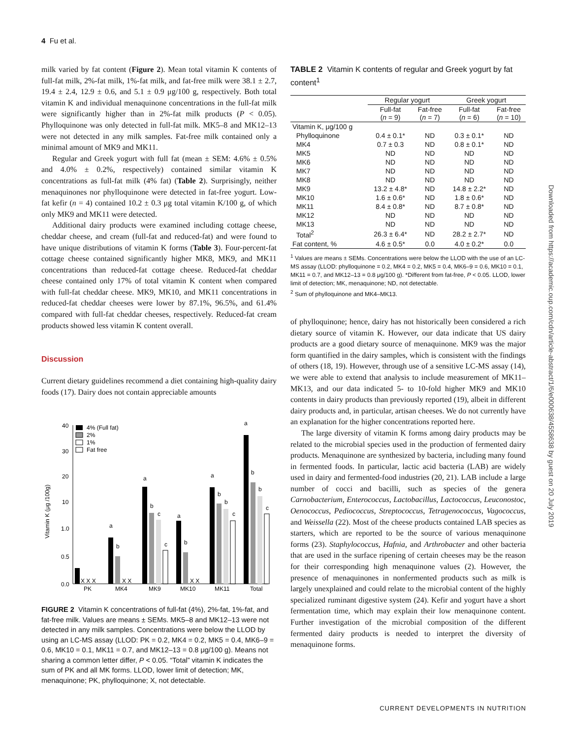4 Fu et al.
milk varied by fat content (Figure 2). Mean total vitamin K contents of full-fat milk, 2%-fat milk, 1%-fat milk, and fat-free milk were 38.1 ± 2.7, 19.4 ± 2.4, 12.9 ± 0.6, and 5.1 ± 0.9 μg/100 g, respectively. Both total vitamin K and individual menaquinone concentrations in the full-fat milk were significantly higher than in 2%-fat milk products (P < 0.05). Phylloquinone was only detected in full-fat milk. MK5–8 and MK12–13 were not detected in any milk samples. Fat-free milk contained only a minimal amount of MK9 and MK11.
Regular and Greek yogurt with full fat (mean ± SEM: 4.6% ± 0.5% and 4.0% ± 0.2%, respectively) contained similar vitamin K concentrations as full-fat milk (4% fat) (Table 2). Surprisingly, neither menaquinones nor phylloquinone were detected in fat-free yogurt. Low-fat kefir (n = 4) contained 10.2 ± 0.3 μg total vitamin K/100 g, of which only MK9 and MK11 were detected.
Additional dairy products were examined including cottage cheese, cheddar cheese, and cream (full-fat and reduced-fat) and were found to have unique distributions of vitamin K forms (Table 3). Four-percent-fat cottage cheese contained significantly higher MK8, MK9, and MK11 concentrations than reduced-fat cottage cheese. Reduced-fat cheddar cheese contained only 17% of total vitamin K content when compared with full-fat cheddar cheese. MK9, MK10, and MK11 concentrations in reduced-fat cheddar cheeses were lower by 87.1%, 96.5%, and 61.4% compared with full-fat cheddar cheeses, respectively. Reduced-fat cream products showed less vitamin K content overall.
Discussion
Current dietary guidelines recommend a diet containing high-quality dairy foods (17). Dairy does not contain appreciable amounts
Vitamin K (μg /100g)
40
30
20
10
1.0
0.5
0.0
4% (Full fat)
2%
1%
Fat free
X X X
X X
X X
PK
MK4
MK9
MK10
MK11
Total
a
b
a
b
c
c
a
b
a
b
b
c
a
b
b
c
FIGURE 2 Vitamin K concentrations of full-fat (4%), 2%-fat, 1%-fat, and fat-free milk. Values are means ± SEMs. MK5–8 and MK12–13 were not detected in any milk samples. Concentrations were below the LLOD by using an LC-MS assay (LLOD: PK = 0.2, MK4 = 0.2, MK5 = 0.4, MK6–9 = 0.6, MK10 = 0.1, MK11 = 0.7, and MK12–13 = 0.8 μg/100 g). Means not sharing a common letter differ, P < 0.05. “Total” vitamin K indicates the sum of PK and all MK forms. LLOD, lower limit of detection; MK, menaquinone; PK, phylloquinone; X, not detectable.
TABLE 2 Vitamin K contents of regular and Greek yogurt by fat content<sup>1</sup>
| | Regular yogurt | | Greek yogurt | |
| --- | --- | --- | --- | --- |
| | Full-fat ( n = 9) | Fat-free ( n = 7) | Full-fat ( n = 6) | Fat-free ( n = 10) |
| Vitamin K, μg/100 g | | | | |
| Phylloquinone | 0.4 ± 0.1* | ND | 0.3 ± 0.1* | ND |
| MK4 | 0.7 ± 0.3 | ND | 0.8 ± 0.1* | ND |
| MK5 | ND | ND | ND | ND |
| MK6 | ND | ND | ND | ND |
| MK7 | ND | ND | ND | ND |
| MK8 | ND | ND | ND | ND |
| MK9 | 13.2 ± 4.8* | ND | 14.8 ± 2.2* | ND |
| MK10 | 1.6 ± 0.6* | ND | 1.8 ± 0.6* | ND |
| MK11 | 8.4 ± 0.8* | ND | 8.7 ± 0.8* | ND |
| MK12 | ND | ND | ND | ND |
| MK13 | ND | ND | ND | ND |
| Total<sup>2</sup> | 26.3 ± 6.4* | ND | 28.2 ± 2.7* | ND |
| Fat content, % | 4.6 ± 0.5* | 0.0 | 4.0 ± 0.2* | 0.0 |
<sup>1</sup> Values are means ± SEMs. Concentrations were below the LLOD with the use of an LC-MS assay (LLOD: phylloquinone = 0.2, MK4 = 0.2, MK5 = 0.4, MK6–9 = 0.6, MK10 = 0.1, MK11 = 0.7, and MK12–13 = 0.8 μg/100 g). *Different from fat-free, P < 0.05. LLOD, lower limit of detection; MK, menaquinone; ND, not detectable.
<sup>2</sup> Sum of phylloquinone and MK4–MK13.
of phylloquinone; hence, dairy has not historically been considered a rich dietary source of vitamin K. However, our data indicate that US dairy products are a good dietary source of menaquinone. MK9 was the major form quantified in the dairy samples, which is consistent with the findings of others (18, 19). However, through use of a sensitive LC-MS assay (14), we were able to extend that analysis to include measurement of MK11–MK13, and our data indicated 5- to 10-fold higher MK9 and MK10 contents in dairy products than previously reported (19), albeit in different dairy products and, in particular, artisan cheeses. We do not currently have an explanation for the higher concentrations reported here.
The large diversity of vitamin K forms among dairy products may be related to the microbial species used in the production of fermented dairy products. Menaquinone are synthesized by bacteria, including many found in fermented foods. In particular, lactic acid bacteria (LAB) are widely used in dairy and fermented-food industries (20, 21). LAB include a large number of cocci and bacilli, such as species of the genera Carnobacterium, Enterococcus, Lactobacillus, Lactococcus, Leuconostoc, Oenococcus, Pediococcus, Streptococcus, Tetragenococcus, Vagococcus, and Weissella (22). Most of the cheese products contained LAB species as starters, which are reported to be the source of various menaquinone forms (23). Staphylococcus, Hafnia, and Arthrobacter and other bacteria that are used in the surface ripening of certain cheeses may be the reason for their corresponding high menaquinone values (2). However, the presence of menaquinones in nonfermented products such as milk is largely unexplained and could relate to the microbial content of the highly specialized ruminant digestive system (24). Kefir and yogurt have a short fermentation time, which may explain their low menaquinone content. Further investigation of the microbial composition of the different fermented dairy products is needed to interpret the diversity of menaquinone forms.
Downloaded from https://academic.oup.com/cdn/article-abstract/1/6/e000638/4558638 by guest on 20 July 2019
CURRENT DEVELOPMENTS IN NUTRITION